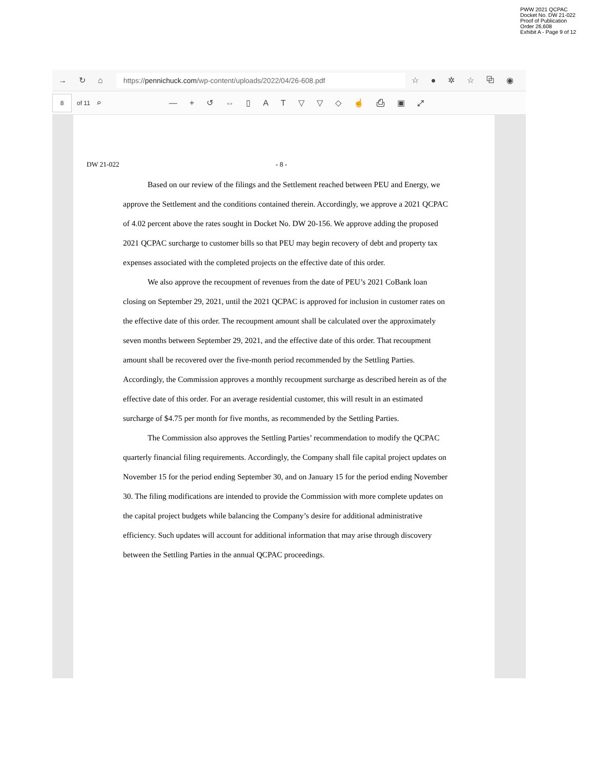PWW 2021 QCPAC
Docket No. DW 21-022
Proof of Publication
Order 26,608
Exhibit A - Page 9 of 12
→ ↻ ⌂
https:// pennichuck.com /wp-content/uploads/2022/04/26-608.pdf
☆ ● ✲ ☆ ⧉ ◉
8
of 11 ⌕ — + ↺ ⇔ ▯ AT ▽ ▽ ◇ ☝ ⎙ ▣ ⤢
DW 21-022 - 8 -
Based on our review of the filings and the Settlement reached between PEU and Energy, we approve the Settlement and the conditions contained therein. Accordingly, we approve a 2021 QCPAC of 4.02 percent above the rates sought in Docket No. DW 20-156. We approve adding the proposed 2021 QCPAC surcharge to customer bills so that PEU may begin recovery of debt and property tax expenses associated with the completed projects on the effective date of this order.
We also approve the recoupment of revenues from the date of PEU’s 2021 CoBank loan closing on September 29, 2021, until the 2021 QCPAC is approved for inclusion in customer rates on the effective date of this order. The recoupment amount shall be calculated over the approximately seven months between September 29, 2021, and the effective date of this order. That recoupment amount shall be recovered over the five-month period recommended by the Settling Parties. Accordingly, the Commission approves a monthly recoupment surcharge as described herein as of the effective date of this order. For an average residential customer, this will result in an estimated surcharge of $4.75 per month for five months, as recommended by the Settling Parties.
The Commission also approves the Settling Parties’ recommendation to modify the QCPAC quarterly financial filing requirements. Accordingly, the Company shall file capital project updates on November 15 for the period ending September 30, and on January 15 for the period ending November 30. The filing modifications are intended to provide the Commission with more complete updates on the capital project budgets while balancing the Company’s desire for additional administrative efficiency. Such updates will account for additional information that may arise through discovery between the Settling Parties in the annual QCPAC proceedings.